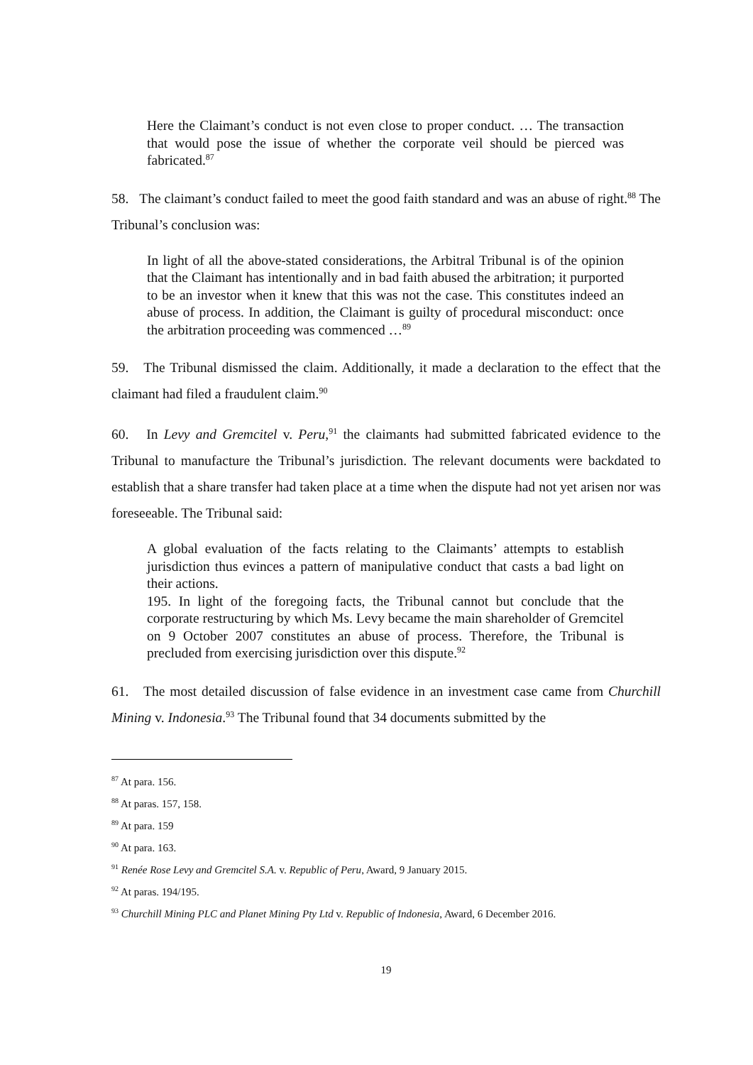Here the Claimant’s conduct is not even close to proper conduct. … The transaction that would pose the issue of whether the corporate veil should be pierced was fabricated.<sup>87</sup>
58. The claimant’s conduct failed to meet the good faith standard and was an abuse of right.<sup>88</sup> The Tribunal’s conclusion was:
In light of all the above-stated considerations, the Arbitral Tribunal is of the opinion that the Claimant has intentionally and in bad faith abused the arbitration; it purported to be an investor when it knew that this was not the case. This constitutes indeed an abuse of process. In addition, the Claimant is guilty of procedural misconduct: once the arbitration proceeding was commenced …<sup>89</sup>
59. The Tribunal dismissed the claim. Additionally, it made a declaration to the effect that the claimant had filed a fraudulent claim.<sup>90</sup>
60. In Levy and Gremcitel v. Peru,<sup>91</sup> the claimants had submitted fabricated evidence to the Tribunal to manufacture the Tribunal’s jurisdiction. The relevant documents were backdated to establish that a share transfer had taken place at a time when the dispute had not yet arisen nor was foreseeable. The Tribunal said:
A global evaluation of the facts relating to the Claimants’ attempts to establish jurisdiction thus evinces a pattern of manipulative conduct that casts a bad light on their actions.
195. In light of the foregoing facts, the Tribunal cannot but conclude that the corporate restructuring by which Ms. Levy became the main shareholder of Gremcitel on 9 October 2007 constitutes an abuse of process. Therefore, the Tribunal is precluded from exercising jurisdiction over this dispute.<sup>92</sup>
61. The most detailed discussion of false evidence in an investment case came from Churchill Mining v. Indonesia.<sup>93</sup> The Tribunal found that 34 documents submitted by the
<sup>87</sup> At para. 156.
<sup>88</sup> At paras. 157, 158.
<sup>89</sup> At para. 159
<sup>90</sup> At para. 163.
<sup>91</sup> Renée Rose Levy and Gremcitel S.A. v. Republic of Peru, Award, 9 January 2015.
<sup>92</sup> At paras. 194/195.
<sup>93</sup> Churchill Mining PLC and Planet Mining Pty Ltd v. Republic of Indonesia, Award, 6 December 2016.
19